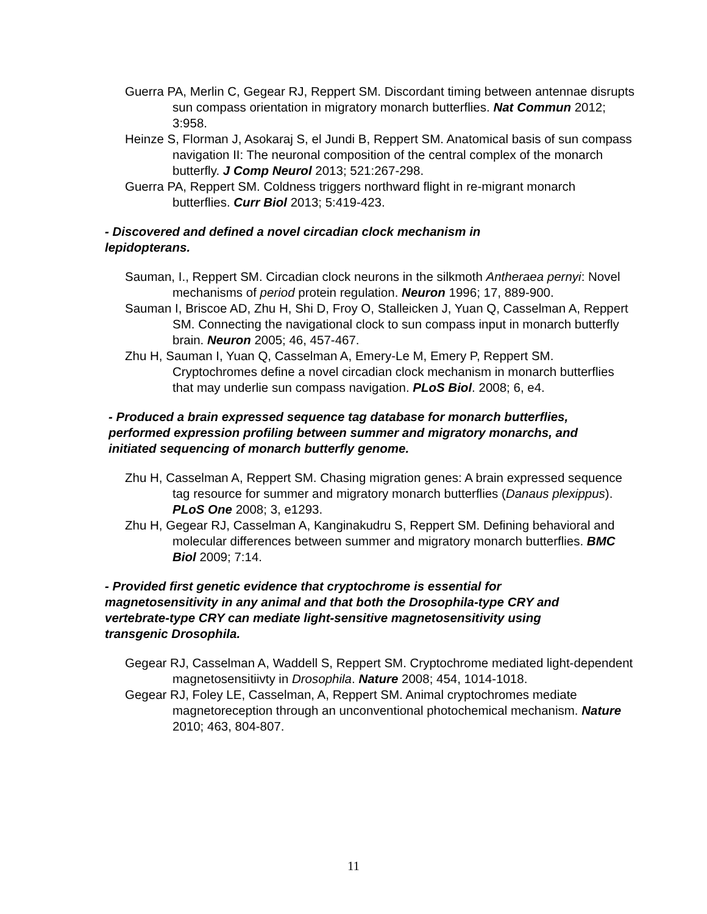Guerra PA, Merlin C, Gegear RJ, Reppert SM. Discordant timing between antennae disrupts sun compass orientation in migratory monarch butterflies. Nat Commun 2012; 3:958.
Heinze S, Florman J, Asokaraj S, el Jundi B, Reppert SM. Anatomical basis of sun compass navigation II: The neuronal composition of the central complex of the monarch butterfly. J Comp Neurol 2013; 521:267-298.
Guerra PA, Reppert SM. Coldness triggers northward flight in re-migrant monarch butterflies. Curr Biol 2013; 5:419-423.
- Discovered and defined a novel circadian clock mechanism in lepidopterans.
Sauman, I., Reppert SM. Circadian clock neurons in the silkmoth Antheraea pernyi: Novel mechanisms of period protein regulation. Neuron 1996; 17, 889-900.
Sauman I, Briscoe AD, Zhu H, Shi D, Froy O, Stalleicken J, Yuan Q, Casselman A, Reppert SM. Connecting the navigational clock to sun compass input in monarch butterfly brain. Neuron 2005; 46, 457-467.
Zhu H, Sauman I, Yuan Q, Casselman A, Emery-Le M, Emery P, Reppert SM. Cryptochromes define a novel circadian clock mechanism in monarch butterflies that may underlie sun compass navigation. PLoS Biol. 2008; 6, e4.
- Produced a brain expressed sequence tag database for monarch butterflies, performed expression profiling between summer and migratory monarchs, and initiated sequencing of monarch butterfly genome.
Zhu H, Casselman A, Reppert SM. Chasing migration genes: A brain expressed sequence tag resource for summer and migratory monarch butterflies (Danaus plexippus). PLoS One 2008; 3, e1293.
Zhu H, Gegear RJ, Casselman A, Kanginakudru S, Reppert SM. Defining behavioral and molecular differences between summer and migratory monarch butterflies. BMC Biol 2009; 7:14.
- Provided first genetic evidence that cryptochrome is essential for magnetosensitivity in any animal and that both the Drosophila-type CRY and vertebrate-type CRY can mediate light-sensitive magnetosensitivity using transgenic Drosophila.
Gegear RJ, Casselman A, Waddell S, Reppert SM. Cryptochrome mediated light-dependent magnetosensitiivty in Drosophila. Nature 2008; 454, 1014-1018.
Gegear RJ, Foley LE, Casselman, A, Reppert SM. Animal cryptochromes mediate magnetoreception through an unconventional photochemical mechanism. Nature 2010; 463, 804-807.
11